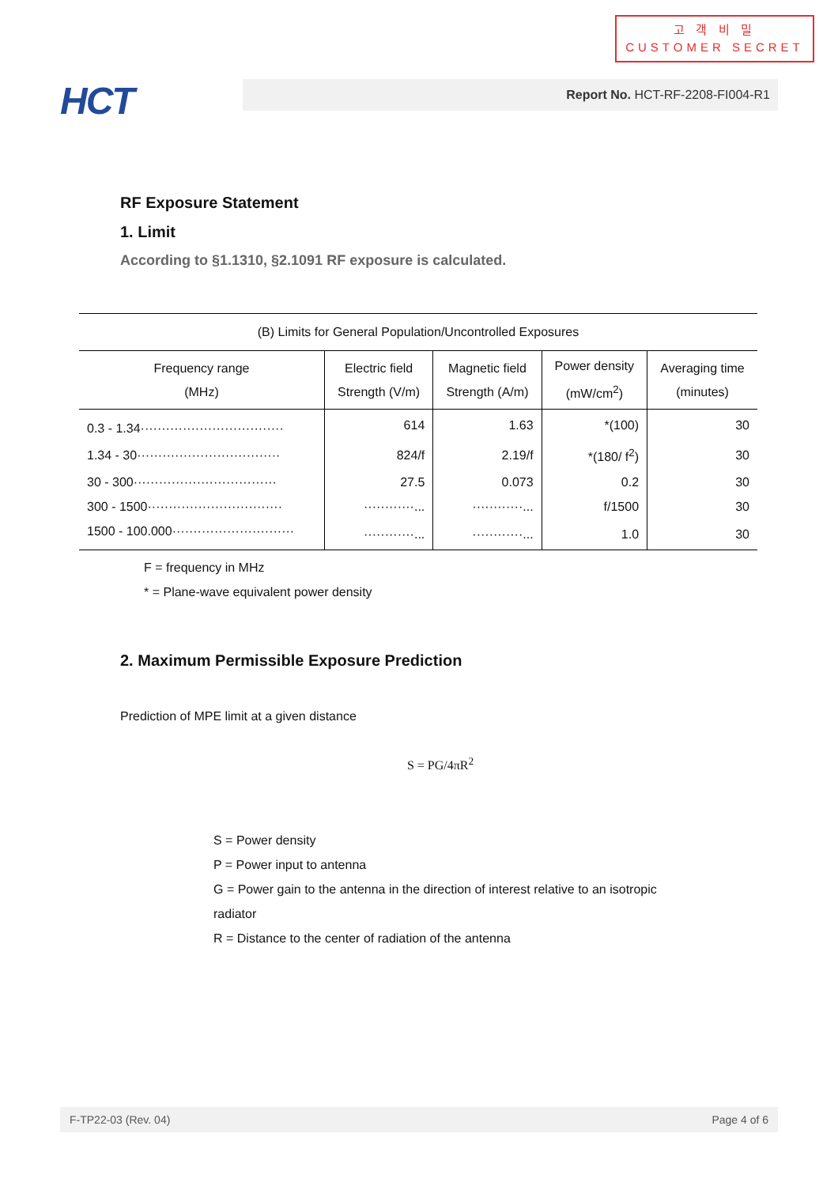고 객 비 밀
CUSTOMER SECRET
HCT Report No. HCT-RF-2208-FI004-R1
RF Exposure Statement
1. Limit
According to §1.1310, §2.1091 RF exposure is calculated.
| (B) Limits for General Population/Uncontrolled Exposures | | | | |
| Frequency range (MHz) | Electric field Strength (V/m) | Magnetic field Strength (A/m) | Power density (mW/cm<sup>2</sup>) | Averaging time (minutes) |
| 0.3 - 1.34·································· | 614 | 1.63 | *(100) | 30 |
| 1.34 - 30·································· | 824/f | 2.19/f | *(180/ f<sup>2</sup>) | 30 |
| 30 - 300·································· | 27.5 | 0.073 | 0.2 | 30 |
| 300 - 1500································ | ············... | ············... | f/1500 | 30 |
| 1500 - 100.000····························· | ············... | ············... | 1.0 | 30 |
F = frequency in MHz
* = Plane-wave equivalent power density
2. Maximum Permissible Exposure Prediction
Prediction of MPE limit at a given distance
S = PG/4πR<sup>2</sup>
S = Power density
P = Power input to antenna
G = Power gain to the antenna in the direction of interest relative to an isotropic
radiator
R = Distance to the center of radiation of the antenna
F-TP22-03 (Rev. 04) Page 4 of 6